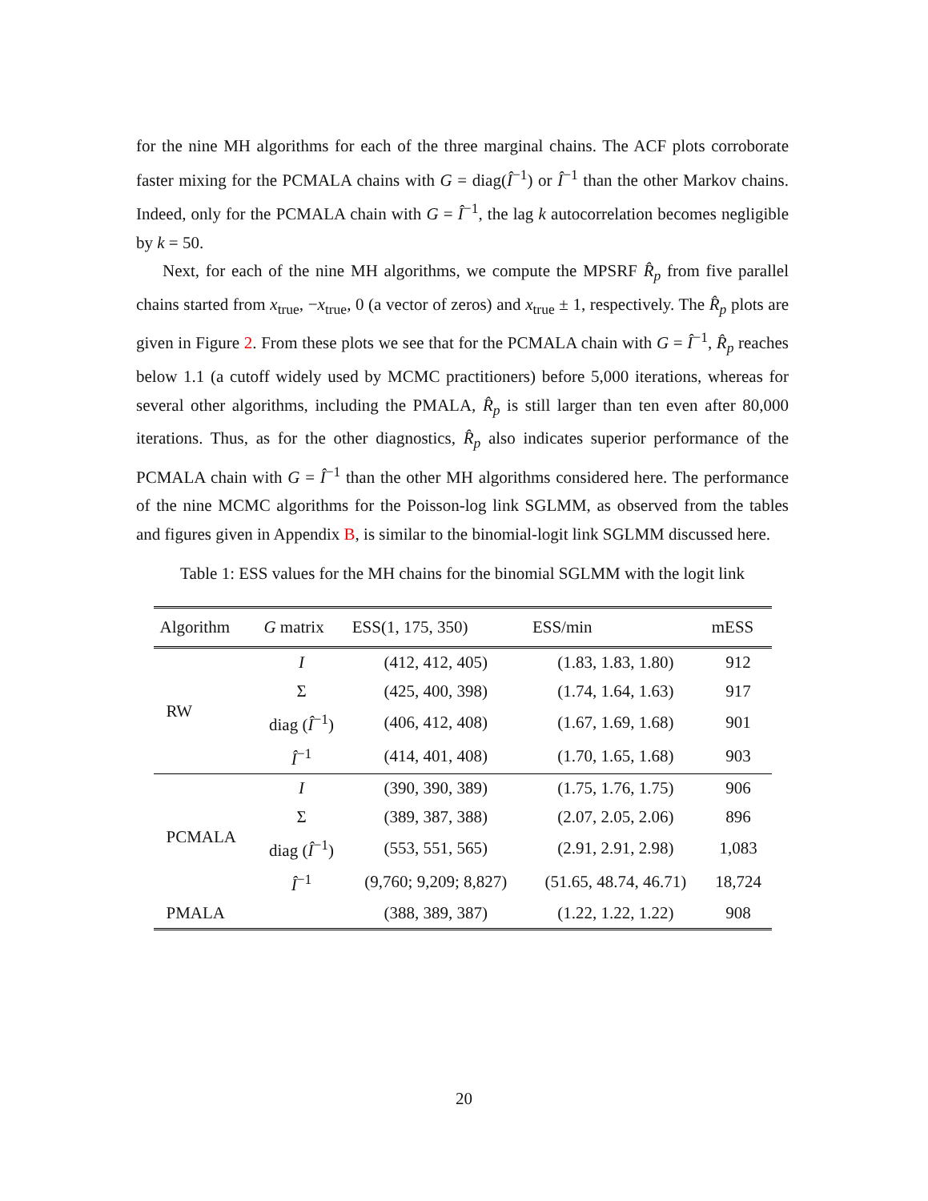for the nine MH algorithms for each of the three marginal chains. The ACF plots corroborate faster mixing for the PCMALA chains with G = diag(Î<sup>−1</sup>) or Î<sup>−1</sup> than the other Markov chains. Indeed, only for the PCMALA chain with G = Î<sup>−1</sup>, the lag k autocorrelation becomes negligible by k = 50.
Next, for each of the nine MH algorithms, we compute the MPSRF R̂<sub>p</sub> from five parallel chains started from x<sub>true</sub>, −x<sub>true</sub>, 0 (a vector of zeros) and x<sub>true</sub> ± 1, respectively. The R̂<sub>p</sub> plots are given in Figure 2. From these plots we see that for the PCMALA chain with G = Î<sup>−1</sup>, R̂<sub>p</sub> reaches below 1.1 (a cutoff widely used by MCMC practitioners) before 5,000 iterations, whereas for several other algorithms, including the PMALA, R̂<sub>p</sub> is still larger than ten even after 80,000 iterations. Thus, as for the other diagnostics, R̂<sub>p</sub> also indicates superior performance of the PCMALA chain with G = Î<sup>−1</sup> than the other MH algorithms considered here. The performance of the nine MCMC algorithms for the Poisson-log link SGLMM, as observed from the tables and figures given in Appendix B, is similar to the binomial-logit link SGLMM discussed here.
Table 1: ESS values for the MH chains for the binomial SGLMM with the logit link
| Algorithm | G matrix | ESS(1, 175, 350) | ESS/min | mESS |
| --- | --- | --- | --- | --- |
| RW | I | (412, 412, 405) | (1.83, 1.83, 1.80) | 912 |
| | Σ | (425, 400, 398) | (1.74, 1.64, 1.63) | 917 |
| | diag ( Î<sup>−1</sup>) | (406, 412, 408) | (1.67, 1.69, 1.68) | 901 |
| | Î<sup>−1</sup> | (414, 401, 408) | (1.70, 1.65, 1.68) | 903 |
| PCMALA | I | (390, 390, 389) | (1.75, 1.76, 1.75) | 906 |
| | Σ | (389, 387, 388) | (2.07, 2.05, 2.06) | 896 |
| | diag ( Î<sup>−1</sup>) | (553, 551, 565) | (2.91, 2.91, 2.98) | 1,083 |
| | Î<sup>−1</sup> | (9,760; 9,209; 8,827) | (51.65, 48.74, 46.71) | 18,724 |
| PMALA | | (388, 389, 387) | (1.22, 1.22, 1.22) | 908 |
20